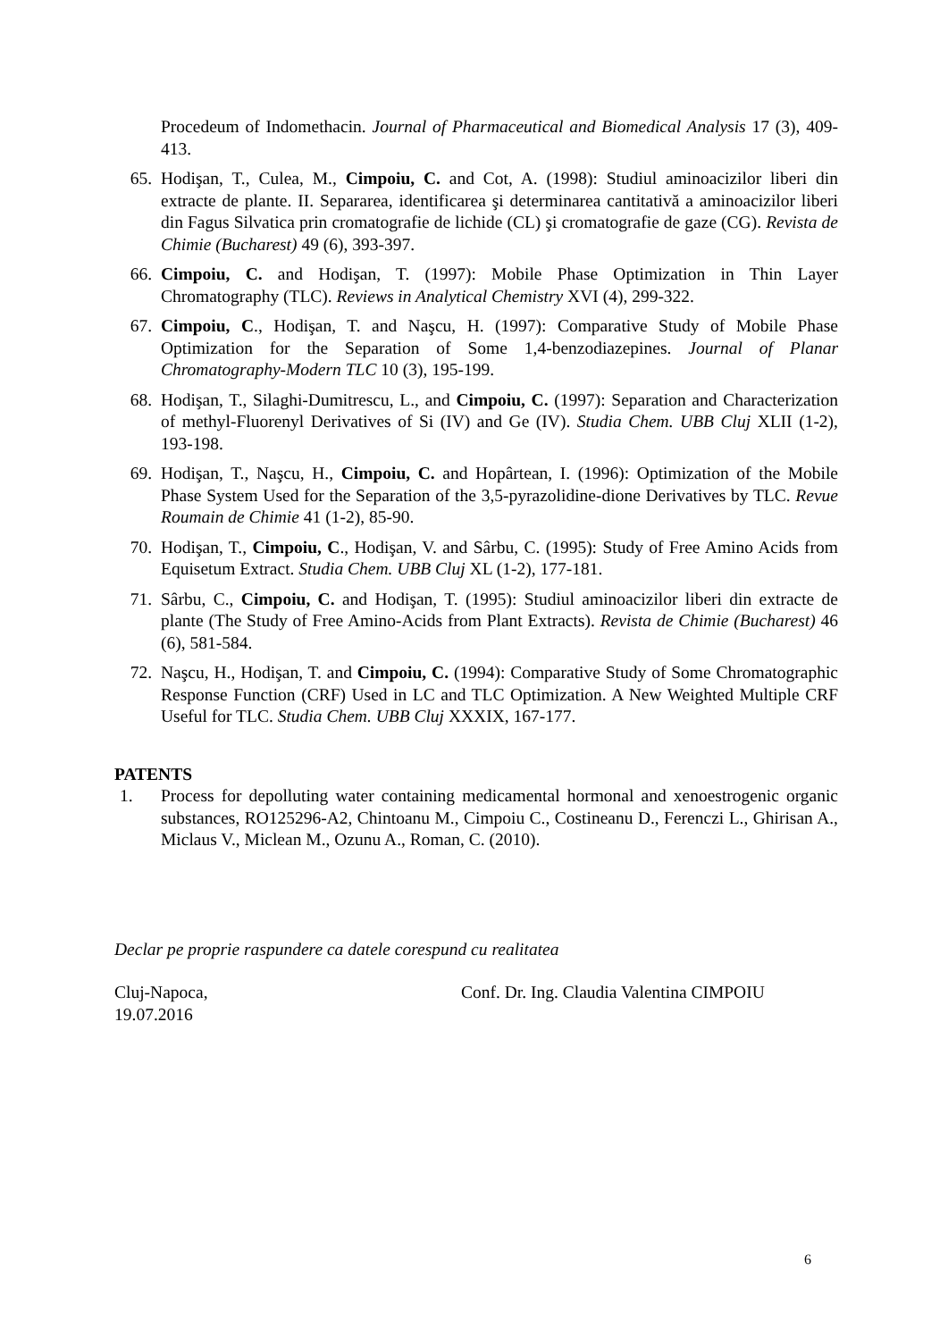Procedeum of Indomethacin. Journal of Pharmaceutical and Biomedical Analysis 17 (3), 409-413.
65. Hodişan, T., Culea, M., Cimpoiu, C. and Cot, A. (1998): Studiul aminoacizilor liberi din extracte de plante. II. Separarea, identificarea şi determinarea cantitativă a aminoacizilor liberi din Fagus Silvatica prin cromatografie de lichide (CL) şi cromatografie de gaze (CG). Revista de Chimie (Bucharest) 49 (6), 393-397.
66. Cimpoiu, C. and Hodişan, T. (1997): Mobile Phase Optimization in Thin Layer Chromatography (TLC). Reviews in Analytical Chemistry XVI (4), 299-322.
67. Cimpoiu, C., Hodişan, T. and Naşcu, H. (1997): Comparative Study of Mobile Phase Optimization for the Separation of Some 1,4-benzodiazepines. Journal of Planar Chromatography-Modern TLC 10 (3), 195-199.
68. Hodişan, T., Silaghi-Dumitrescu, L., and Cimpoiu, C. (1997): Separation and Characterization of methyl-Fluorenyl Derivatives of Si (IV) and Ge (IV). Studia Chem. UBB Cluj XLII (1-2), 193-198.
69. Hodişan, T., Naşcu, H., Cimpoiu, C. and Hopârtean, I. (1996): Optimization of the Mobile Phase System Used for the Separation of the 3,5-pyrazolidine-dione Derivatives by TLC. Revue Roumain de Chimie 41 (1-2), 85-90.
70. Hodişan, T., Cimpoiu, C., Hodişan, V. and Sârbu, C. (1995): Study of Free Amino Acids from Equisetum Extract. Studia Chem. UBB Cluj XL (1-2), 177-181.
71. Sârbu, C., Cimpoiu, C. and Hodişan, T. (1995): Studiul aminoacizilor liberi din extracte de plante (The Study of Free Amino-Acids from Plant Extracts). Revista de Chimie (Bucharest) 46 (6), 581-584.
72. Naşcu, H., Hodişan, T. and Cimpoiu, C. (1994): Comparative Study of Some Chromatographic Response Function (CRF) Used in LC and TLC Optimization. A New Weighted Multiple CRF Useful for TLC. Studia Chem. UBB Cluj XXXIX, 167-177.
PATENTS
1. Process for depolluting water containing medicamental hormonal and xenoestrogenic organic substances, RO125296-A2, Chintoanu M., Cimpoiu C., Costineanu D., Ferenczi L., Ghirisan A., Miclaus V., Miclean M., Ozunu A., Roman, C. (2010).
Declar pe proprie raspundere ca datele corespund cu realitatea
Cluj-Napoca,
19.07.2016
Conf. Dr. Ing. Claudia Valentina CIMPOIU
6